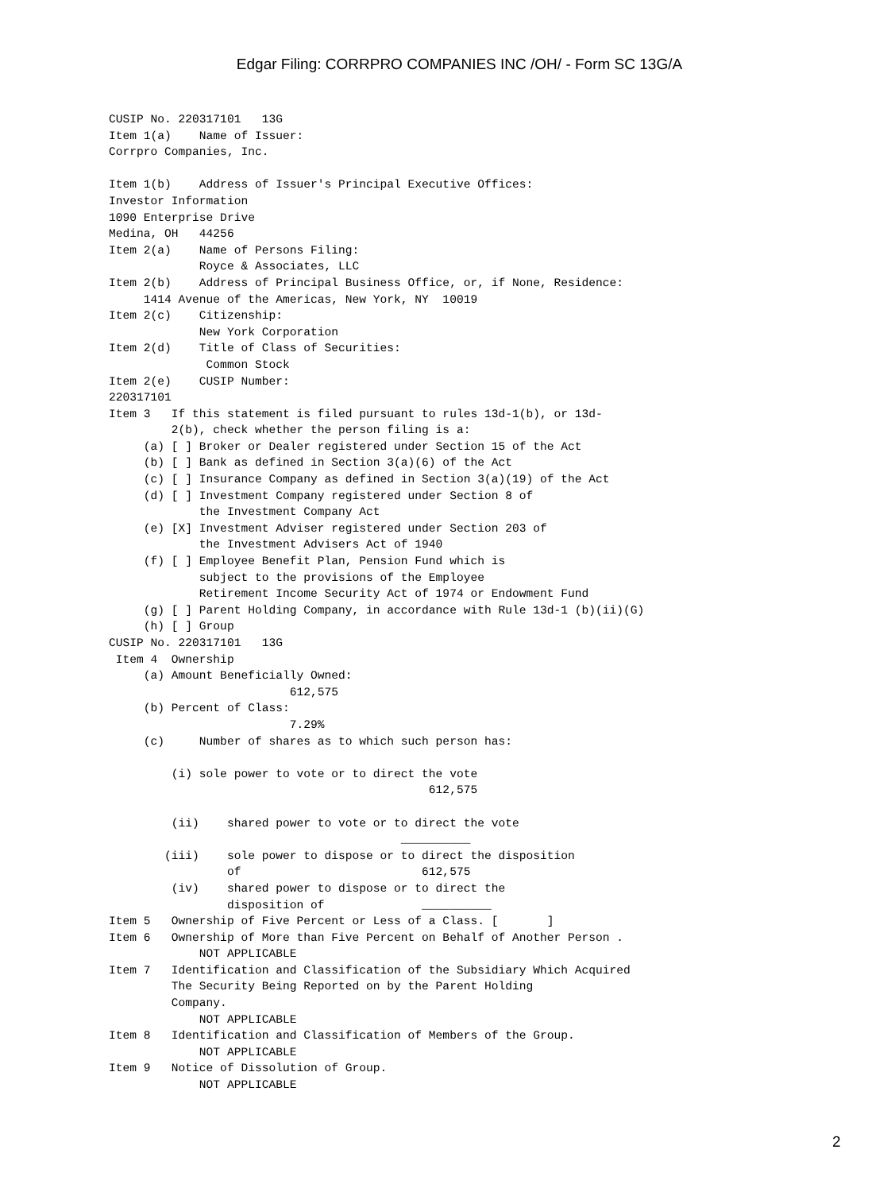Edgar Filing: CORRPRO COMPANIES INC /OH/ - Form SC 13G/A
CUSIP No. 220317101   13G
Item 1(a)    Name of Issuer:
Corrpro Companies, Inc.

Item 1(b)    Address of Issuer's Principal Executive Offices:
Investor Information
1090 Enterprise Drive
Medina, OH   44256
Item 2(a)    Name of Persons Filing:
             Royce & Associates, LLC
Item 2(b)    Address of Principal Business Office, or, if None, Residence:
     1414 Avenue of the Americas, New York, NY  10019
Item 2(c)    Citizenship:
             New York Corporation
Item 2(d)    Title of Class of Securities:
              Common Stock
Item 2(e)    CUSIP Number:
220317101
Item 3   If this statement is filed pursuant to rules 13d-1(b), or 13d-
         2(b), check whether the person filing is a:
     (a) [ ] Broker or Dealer registered under Section 15 of the Act
     (b) [ ] Bank as defined in Section 3(a)(6) of the Act
     (c) [ ] Insurance Company as defined in Section 3(a)(19) of the Act
     (d) [ ] Investment Company registered under Section 8 of
             the Investment Company Act
     (e) [X] Investment Adviser registered under Section 203 of
             the Investment Advisers Act of 1940
     (f) [ ] Employee Benefit Plan, Pension Fund which is
             subject to the provisions of the Employee
             Retirement Income Security Act of 1974 or Endowment Fund
     (g) [ ] Parent Holding Company, in accordance with Rule 13d-1 (b)(ii)(G)
     (h) [ ] Group
CUSIP No. 220317101   13G
 Item 4  Ownership
     (a) Amount Beneficially Owned:
                          612,575
     (b) Percent of Class:
                          7.29%
     (c)     Number of shares as to which such person has:

         (i) sole power to vote or to direct the vote
                                              612,575

         (ii)    shared power to vote or to direct the vote
                                          __________
        (iii)    sole power to dispose or to direct the disposition
                 of                          612,575
         (iv)    shared power to dispose or to direct the
                 disposition of              __________
Item 5   Ownership of Five Percent or Less of a Class. [       ]
Item 6   Ownership of More than Five Percent on Behalf of Another Person .
             NOT APPLICABLE
Item 7   Identification and Classification of the Subsidiary Which Acquired
         The Security Being Reported on by the Parent Holding
         Company.
             NOT APPLICABLE
Item 8   Identification and Classification of Members of the Group.
             NOT APPLICABLE
Item 9   Notice of Dissolution of Group.
             NOT APPLICABLE
2